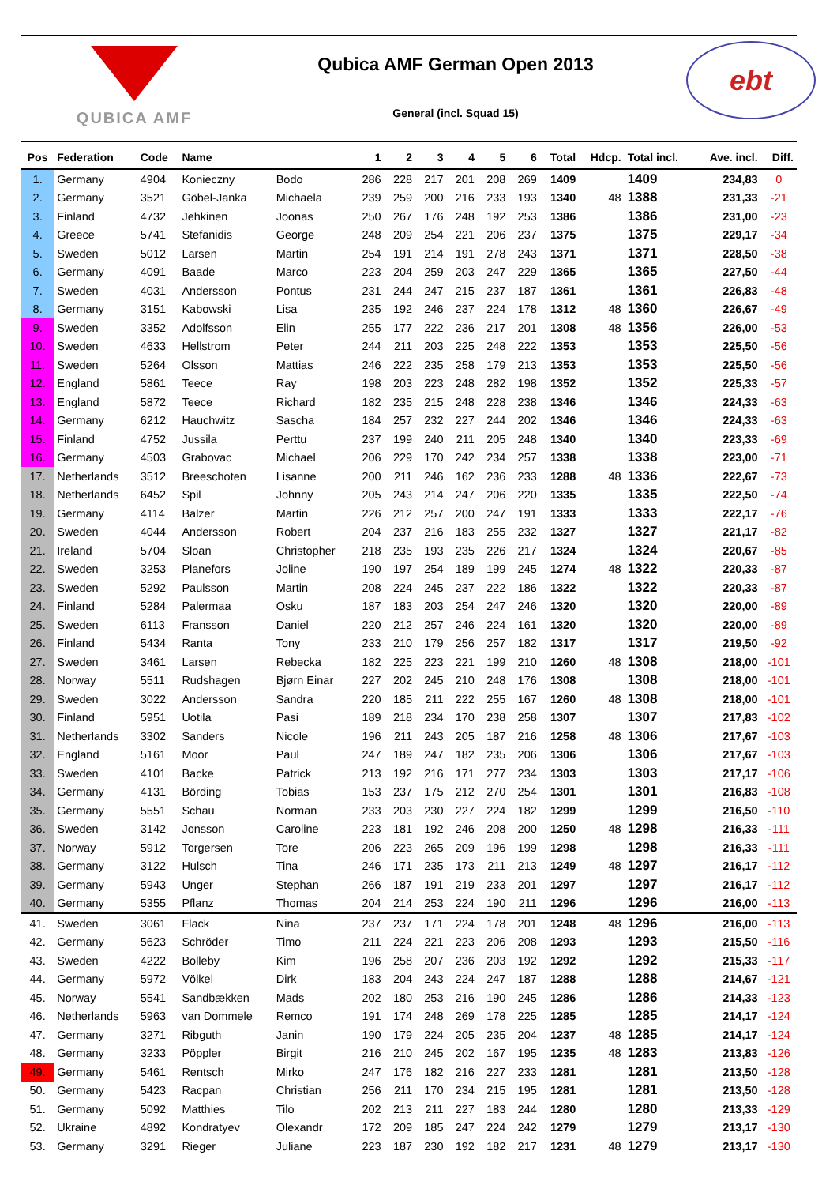QUBICA AMF
Qubica AMF German Open 2013
General (incl. Squad 15)
ebt
| Pos | Federation | Code | Name | | 1 | 2 | 3 | 4 | 5 | 6 | Total | Hdcp. | Total incl. | Ave. incl. | Diff. |
| --- | --- | --- | --- | --- | --- | --- | --- | --- | --- | --- | --- | --- | --- | --- | --- |
| 1. | Germany | 4904 | Konieczny | Bodo | 286 | 228 | 217 | 201 | 208 | 269 | 1409 | | 1409 | 234,83 | 0 |
| 2. | Germany | 3521 | Göbel-Janka | Michaela | 239 | 259 | 200 | 216 | 233 | 193 | 1340 | 48 | 1388 | 231,33 | -21 |
| 3. | Finland | 4732 | Jehkinen | Joonas | 250 | 267 | 176 | 248 | 192 | 253 | 1386 | | 1386 | 231,00 | -23 |
| 4. | Greece | 5741 | Stefanidis | George | 248 | 209 | 254 | 221 | 206 | 237 | 1375 | | 1375 | 229,17 | -34 |
| 5. | Sweden | 5012 | Larsen | Martin | 254 | 191 | 214 | 191 | 278 | 243 | 1371 | | 1371 | 228,50 | -38 |
| 6. | Germany | 4091 | Baade | Marco | 223 | 204 | 259 | 203 | 247 | 229 | 1365 | | 1365 | 227,50 | -44 |
| 7. | Sweden | 4031 | Andersson | Pontus | 231 | 244 | 247 | 215 | 237 | 187 | 1361 | | 1361 | 226,83 | -48 |
| 8. | Germany | 3151 | Kabowski | Lisa | 235 | 192 | 246 | 237 | 224 | 178 | 1312 | 48 | 1360 | 226,67 | -49 |
| 9. | Sweden | 3352 | Adolfsson | Elin | 255 | 177 | 222 | 236 | 217 | 201 | 1308 | 48 | 1356 | 226,00 | -53 |
| 10. | Sweden | 4633 | Hellstrom | Peter | 244 | 211 | 203 | 225 | 248 | 222 | 1353 | | 1353 | 225,50 | -56 |
| 11. | Sweden | 5264 | Olsson | Mattias | 246 | 222 | 235 | 258 | 179 | 213 | 1353 | | 1353 | 225,50 | -56 |
| 12. | England | 5861 | Teece | Ray | 198 | 203 | 223 | 248 | 282 | 198 | 1352 | | 1352 | 225,33 | -57 |
| 13. | England | 5872 | Teece | Richard | 182 | 235 | 215 | 248 | 228 | 238 | 1346 | | 1346 | 224,33 | -63 |
| 14. | Germany | 6212 | Hauchwitz | Sascha | 184 | 257 | 232 | 227 | 244 | 202 | 1346 | | 1346 | 224,33 | -63 |
| 15. | Finland | 4752 | Jussila | Perttu | 237 | 199 | 240 | 211 | 205 | 248 | 1340 | | 1340 | 223,33 | -69 |
| 16. | Germany | 4503 | Grabovac | Michael | 206 | 229 | 170 | 242 | 234 | 257 | 1338 | | 1338 | 223,00 | -71 |
| 17. | Netherlands | 3512 | Breeschoten | Lisanne | 200 | 211 | 246 | 162 | 236 | 233 | 1288 | 48 | 1336 | 222,67 | -73 |
| 18. | Netherlands | 6452 | Spil | Johnny | 205 | 243 | 214 | 247 | 206 | 220 | 1335 | | 1335 | 222,50 | -74 |
| 19. | Germany | 4114 | Balzer | Martin | 226 | 212 | 257 | 200 | 247 | 191 | 1333 | | 1333 | 222,17 | -76 |
| 20. | Sweden | 4044 | Andersson | Robert | 204 | 237 | 216 | 183 | 255 | 232 | 1327 | | 1327 | 221,17 | -82 |
| 21. | Ireland | 5704 | Sloan | Christopher | 218 | 235 | 193 | 235 | 226 | 217 | 1324 | | 1324 | 220,67 | -85 |
| 22. | Sweden | 3253 | Planefors | Joline | 190 | 197 | 254 | 189 | 199 | 245 | 1274 | 48 | 1322 | 220,33 | -87 |
| 23. | Sweden | 5292 | Paulsson | Martin | 208 | 224 | 245 | 237 | 222 | 186 | 1322 | | 1322 | 220,33 | -87 |
| 24. | Finland | 5284 | Palermaa | Osku | 187 | 183 | 203 | 254 | 247 | 246 | 1320 | | 1320 | 220,00 | -89 |
| 25. | Sweden | 6113 | Fransson | Daniel | 220 | 212 | 257 | 246 | 224 | 161 | 1320 | | 1320 | 220,00 | -89 |
| 26. | Finland | 5434 | Ranta | Tony | 233 | 210 | 179 | 256 | 257 | 182 | 1317 | | 1317 | 219,50 | -92 |
| 27. | Sweden | 3461 | Larsen | Rebecka | 182 | 225 | 223 | 221 | 199 | 210 | 1260 | 48 | 1308 | 218,00 | -101 |
| 28. | Norway | 5511 | Rudshagen | Bjørn Einar | 227 | 202 | 245 | 210 | 248 | 176 | 1308 | | 1308 | 218,00 | -101 |
| 29. | Sweden | 3022 | Andersson | Sandra | 220 | 185 | 211 | 222 | 255 | 167 | 1260 | 48 | 1308 | 218,00 | -101 |
| 30. | Finland | 5951 | Uotila | Pasi | 189 | 218 | 234 | 170 | 238 | 258 | 1307 | | 1307 | 217,83 | -102 |
| 31. | Netherlands | 3302 | Sanders | Nicole | 196 | 211 | 243 | 205 | 187 | 216 | 1258 | 48 | 1306 | 217,67 | -103 |
| 32. | England | 5161 | Moor | Paul | 247 | 189 | 247 | 182 | 235 | 206 | 1306 | | 1306 | 217,67 | -103 |
| 33. | Sweden | 4101 | Backe | Patrick | 213 | 192 | 216 | 171 | 277 | 234 | 1303 | | 1303 | 217,17 | -106 |
| 34. | Germany | 4131 | Börding | Tobias | 153 | 237 | 175 | 212 | 270 | 254 | 1301 | | 1301 | 216,83 | -108 |
| 35. | Germany | 5551 | Schau | Norman | 233 | 203 | 230 | 227 | 224 | 182 | 1299 | | 1299 | 216,50 | -110 |
| 36. | Sweden | 3142 | Jonsson | Caroline | 223 | 181 | 192 | 246 | 208 | 200 | 1250 | 48 | 1298 | 216,33 | -111 |
| 37. | Norway | 5912 | Torgersen | Tore | 206 | 223 | 265 | 209 | 196 | 199 | 1298 | | 1298 | 216,33 | -111 |
| 38. | Germany | 3122 | Hulsch | Tina | 246 | 171 | 235 | 173 | 211 | 213 | 1249 | 48 | 1297 | 216,17 | -112 |
| 39. | Germany | 5943 | Unger | Stephan | 266 | 187 | 191 | 219 | 233 | 201 | 1297 | | 1297 | 216,17 | -112 |
| 40. | Germany | 5355 | Pflanz | Thomas | 204 | 214 | 253 | 224 | 190 | 211 | 1296 | | 1296 | 216,00 | -113 |
| 41. | Sweden | 3061 | Flack | Nina | 237 | 237 | 171 | 224 | 178 | 201 | 1248 | 48 | 1296 | 216,00 | -113 |
| 42. | Germany | 5623 | Schröder | Timo | 211 | 224 | 221 | 223 | 206 | 208 | 1293 | | 1293 | 215,50 | -116 |
| 43. | Sweden | 4222 | Bolleby | Kim | 196 | 258 | 207 | 236 | 203 | 192 | 1292 | | 1292 | 215,33 | -117 |
| 44. | Germany | 5972 | Völkel | Dirk | 183 | 204 | 243 | 224 | 247 | 187 | 1288 | | 1288 | 214,67 | -121 |
| 45. | Norway | 5541 | Sandbækken | Mads | 202 | 180 | 253 | 216 | 190 | 245 | 1286 | | 1286 | 214,33 | -123 |
| 46. | Netherlands | 5963 | van Dommele | Remco | 191 | 174 | 248 | 269 | 178 | 225 | 1285 | | 1285 | 214,17 | -124 |
| 47. | Germany | 3271 | Ribguth | Janin | 190 | 179 | 224 | 205 | 235 | 204 | 1237 | 48 | 1285 | 214,17 | -124 |
| 48. | Germany | 3233 | Pöppler | Birgit | 216 | 210 | 245 | 202 | 167 | 195 | 1235 | 48 | 1283 | 213,83 | -126 |
| 49. | Germany | 5461 | Rentsch | Mirko | 247 | 176 | 182 | 216 | 227 | 233 | 1281 | | 1281 | 213,50 | -128 |
| 50. | Germany | 5423 | Racpan | Christian | 256 | 211 | 170 | 234 | 215 | 195 | 1281 | | 1281 | 213,50 | -128 |
| 51. | Germany | 5092 | Matthies | Tilo | 202 | 213 | 211 | 227 | 183 | 244 | 1280 | | 1280 | 213,33 | -129 |
| 52. | Ukraine | 4892 | Kondratyev | Olexandr | 172 | 209 | 185 | 247 | 224 | 242 | 1279 | | 1279 | 213,17 | -130 |
| 53. | Germany | 3291 | Rieger | Juliane | 223 | 187 | 230 | 192 | 182 | 217 | 1231 | 48 | 1279 | 213,17 | -130 |